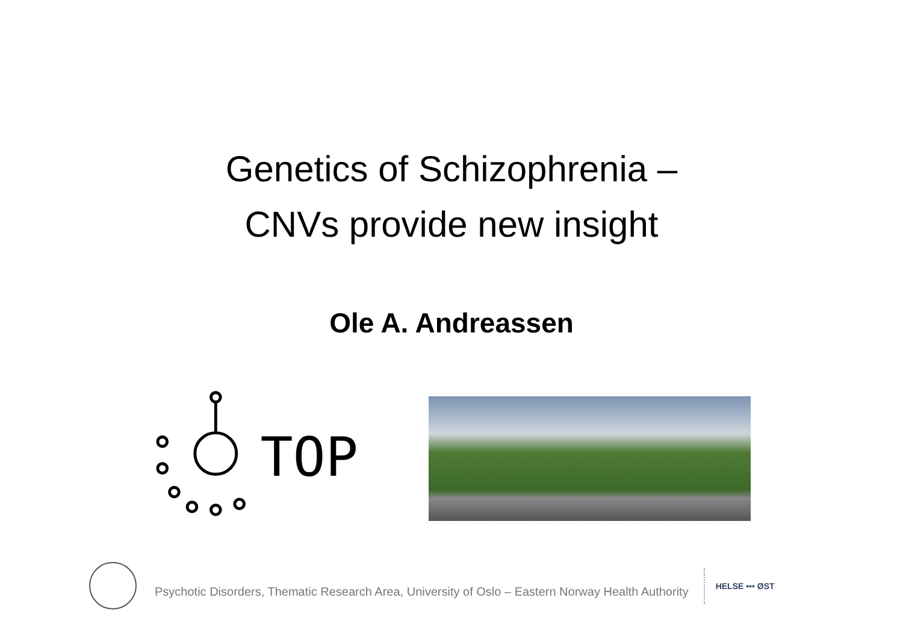Genetics of Schizophrenia –
CNVs provide new insight
Ole A. Andreassen
TOP
Psychotic Disorders, Thematic Research Area, University of Oslo – Eastern Norway Health Authority
HELSE ••• ØST